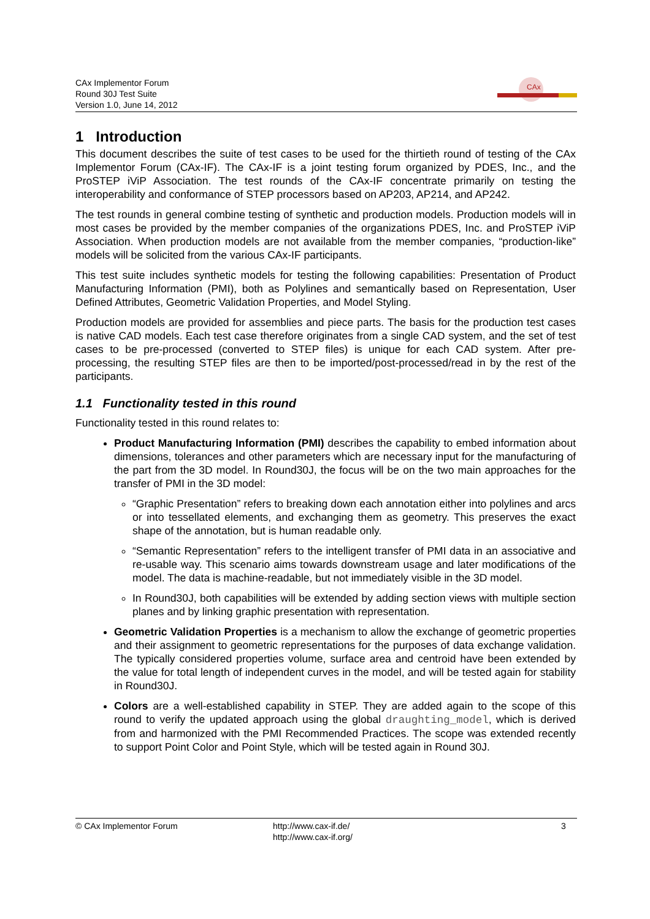CAx Implementor Forum
Round 30J Test Suite
Version 1.0, June 14, 2012
CAx
1 Introduction
This document describes the suite of test cases to be used for the thirtieth round of testing of the CAx Implementor Forum (CAx-IF). The CAx-IF is a joint testing forum organized by PDES, Inc., and the ProSTEP iViP Association. The test rounds of the CAx-IF concentrate primarily on testing the interoperability and conformance of STEP processors based on AP203, AP214, and AP242.
The test rounds in general combine testing of synthetic and production models. Production models will in most cases be provided by the member companies of the organizations PDES, Inc. and ProSTEP iViP Association. When production models are not available from the member companies, “production-like” models will be solicited from the various CAx-IF participants.
This test suite includes synthetic models for testing the following capabilities: Presentation of Product Manufacturing Information (PMI), both as Polylines and semantically based on Representation, User Defined Attributes, Geometric Validation Properties, and Model Styling.
Production models are provided for assemblies and piece parts. The basis for the production test cases is native CAD models. Each test case therefore originates from a single CAD system, and the set of test cases to be pre-processed (converted to STEP files) is unique for each CAD system. After pre-processing, the resulting STEP files are then to be imported/post-processed/read in by the rest of the participants.
1.1 Functionality tested in this round
Functionality tested in this round relates to:
Product Manufacturing Information (PMI) describes the capability to embed information about dimensions, tolerances and other parameters which are necessary input for the manufacturing of the part from the 3D model. In Round30J, the focus will be on the two main approaches for the transfer of PMI in the 3D model:
“Graphic Presentation” refers to breaking down each annotation either into polylines and arcs or into tessellated elements, and exchanging them as geometry. This preserves the exact shape of the annotation, but is human readable only.
“Semantic Representation” refers to the intelligent transfer of PMI data in an associative and re-usable way. This scenario aims towards downstream usage and later modifications of the model. The data is machine-readable, but not immediately visible in the 3D model.
In Round30J, both capabilities will be extended by adding section views with multiple section planes and by linking graphic presentation with representation.
Geometric Validation Properties is a mechanism to allow the exchange of geometric properties and their assignment to geometric representations for the purposes of data exchange validation. The typically considered properties volume, surface area and centroid have been extended by the value for total length of independent curves in the model, and will be tested again for stability in Round30J.
Colors are a well-established capability in STEP. They are added again to the scope of this round to verify the updated approach using the global draughting_model, which is derived from and harmonized with the PMI Recommended Practices. The scope was extended recently to support Point Color and Point Style, which will be tested again in Round 30J.
© CAx Implementor Forum http://www.cax-if.de/
http://www.cax-if.org/
3